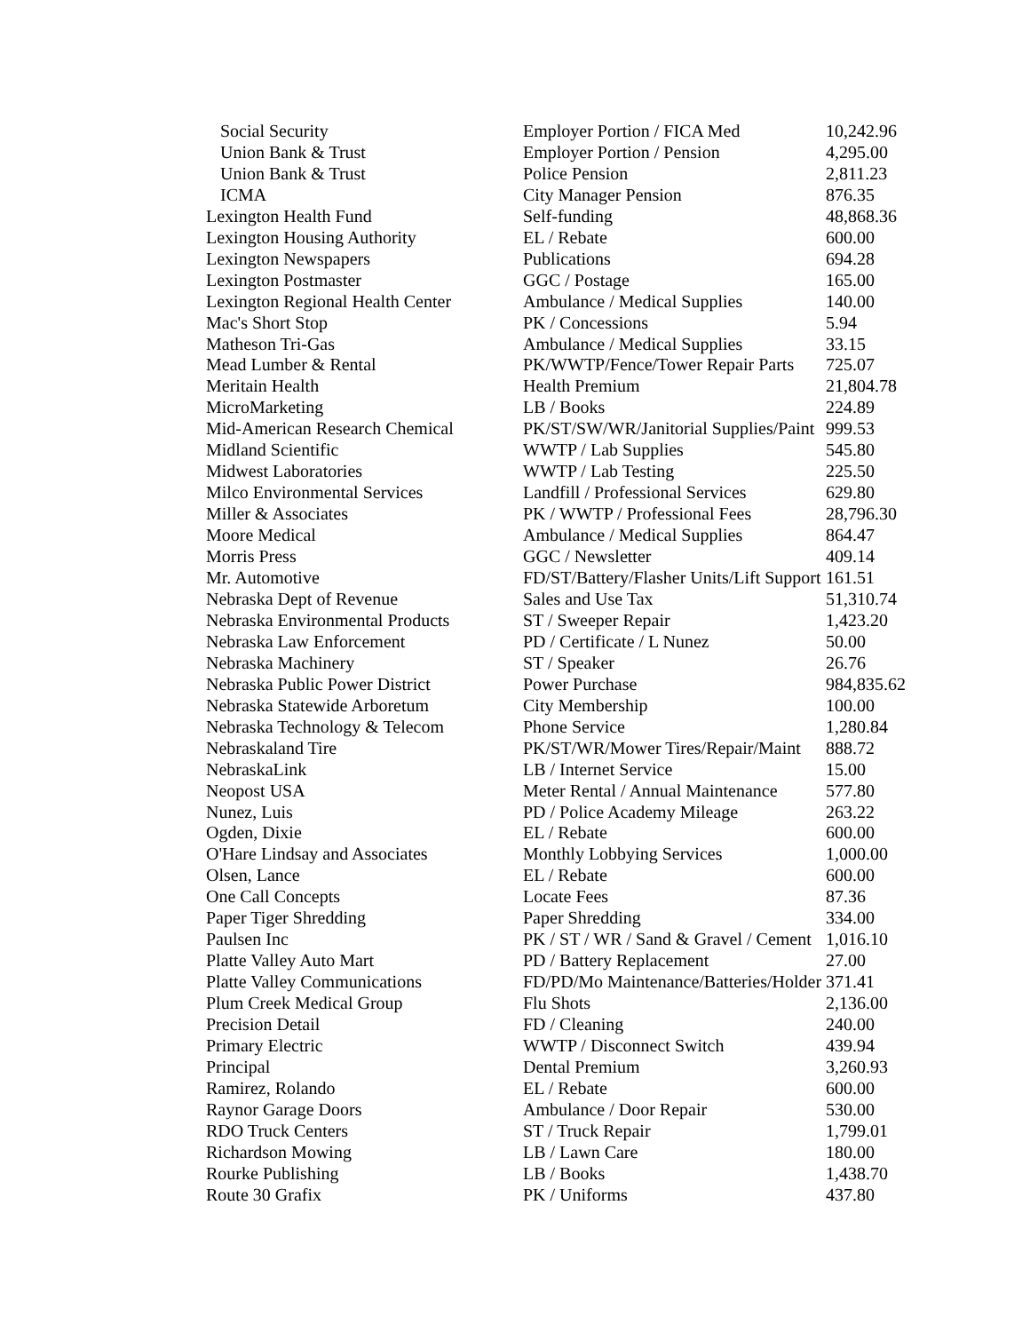| Social Security | Employer Portion / FICA Med | 10,242.96 |
| Union Bank & Trust | Employer Portion / Pension | 4,295.00 |
| Union Bank & Trust | Police Pension | 2,811.23 |
| ICMA | City Manager Pension | 876.35 |
| Lexington Health Fund | Self-funding | 48,868.36 |
| Lexington Housing Authority | EL / Rebate | 600.00 |
| Lexington Newspapers | Publications | 694.28 |
| Lexington Postmaster | GGC / Postage | 165.00 |
| Lexington Regional Health Center | Ambulance / Medical Supplies | 140.00 |
| Mac's Short Stop | PK / Concessions | 5.94 |
| Matheson Tri-Gas | Ambulance / Medical Supplies | 33.15 |
| Mead Lumber & Rental | PK/WWTP/Fence/Tower Repair Parts | 725.07 |
| Meritain Health | Health Premium | 21,804.78 |
| MicroMarketing | LB / Books | 224.89 |
| Mid-American Research Chemical | PK/ST/SW/WR/Janitorial Supplies/Paint | 999.53 |
| Midland Scientific | WWTP / Lab Supplies | 545.80 |
| Midwest Laboratories | WWTP / Lab Testing | 225.50 |
| Milco Environmental Services | Landfill / Professional Services | 629.80 |
| Miller & Associates | PK / WWTP / Professional Fees | 28,796.30 |
| Moore Medical | Ambulance / Medical Supplies | 864.47 |
| Morris Press | GGC / Newsletter | 409.14 |
| Mr. Automotive | FD/ST/Battery/Flasher Units/Lift Support | 161.51 |
| Nebraska Dept of Revenue | Sales and Use Tax | 51,310.74 |
| Nebraska Environmental Products | ST / Sweeper Repair | 1,423.20 |
| Nebraska Law Enforcement | PD / Certificate / L Nunez | 50.00 |
| Nebraska Machinery | ST / Speaker | 26.76 |
| Nebraska Public Power District | Power Purchase | 984,835.62 |
| Nebraska Statewide Arboretum | City Membership | 100.00 |
| Nebraska Technology & Telecom | Phone Service | 1,280.84 |
| Nebraskaland Tire | PK/ST/WR/Mower Tires/Repair/Maint | 888.72 |
| NebraskaLink | LB / Internet Service | 15.00 |
| Neopost USA | Meter Rental / Annual Maintenance | 577.80 |
| Nunez, Luis | PD / Police Academy Mileage | 263.22 |
| Ogden, Dixie | EL / Rebate | 600.00 |
| O'Hare Lindsay and Associates | Monthly Lobbying Services | 1,000.00 |
| Olsen, Lance | EL / Rebate | 600.00 |
| One Call Concepts | Locate Fees | 87.36 |
| Paper Tiger Shredding | Paper Shredding | 334.00 |
| Paulsen Inc | PK / ST / WR / Sand & Gravel / Cement | 1,016.10 |
| Platte Valley Auto Mart | PD / Battery Replacement | 27.00 |
| Platte Valley Communications | FD/PD/Mo Maintenance/Batteries/Holder | 371.41 |
| Plum Creek Medical Group | Flu Shots | 2,136.00 |
| Precision Detail | FD / Cleaning | 240.00 |
| Primary Electric | WWTP / Disconnect Switch | 439.94 |
| Principal | Dental Premium | 3,260.93 |
| Ramirez, Rolando | EL / Rebate | 600.00 |
| Raynor Garage Doors | Ambulance / Door Repair | 530.00 |
| RDO Truck Centers | ST / Truck Repair | 1,799.01 |
| Richardson Mowing | LB / Lawn Care | 180.00 |
| Rourke Publishing | LB / Books | 1,438.70 |
| Route 30 Grafix | PK / Uniforms | 437.80 |